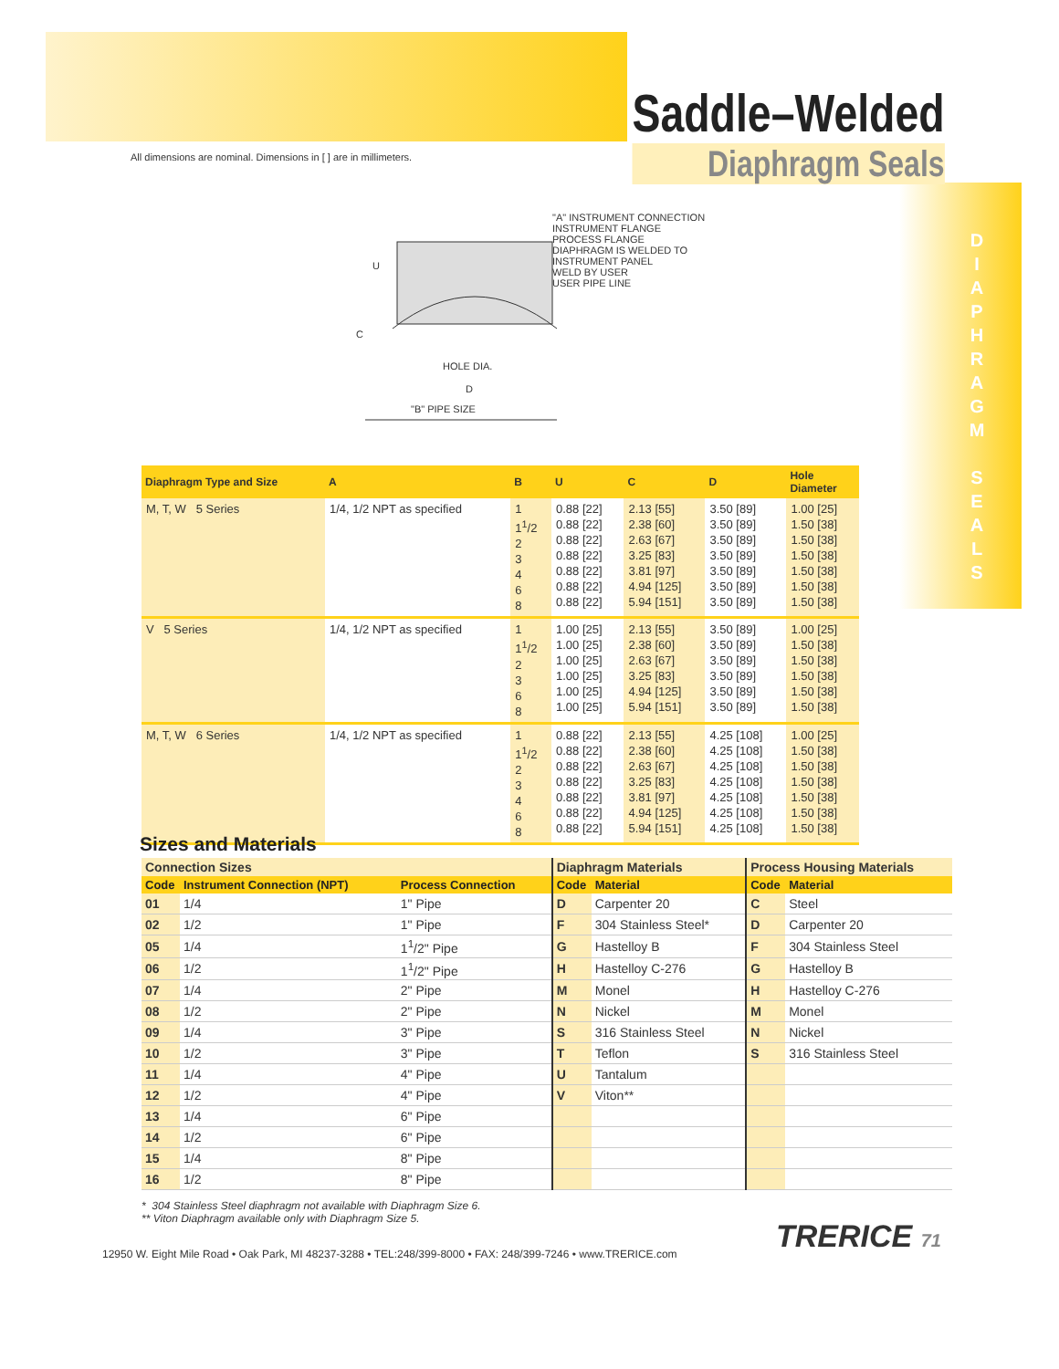Saddle–Welded
Diaphragm Seals
D I A P H R A G M S E A L S
All dimensions are nominal. Dimensions in [ ] are in millimeters.
"A" INSTRUMENT CONNECTION
INSTRUMENT FLANGE
PROCESS FLANGE
DIAPHRAGM IS WELDED TO INSTRUMENT PANEL
WELD BY USER
USER PIPE LINE
U
C
HOLE DIA.
D
"B" PIPE SIZE
| Diaphragm Type and Size | A | B | U | C | D | Hole Diameter |
| --- | --- | --- | --- | --- | --- | --- |
| M, T, W 5 Series | 1/4, 1/2 NPT as specified | 1 1<sup>1</sup>/2 2 3 4 6 8 | 0.88 [22] 0.88 [22] 0.88 [22] 0.88 [22] 0.88 [22] 0.88 [22] 0.88 [22] | 2.13 [55] 2.38 [60] 2.63 [67] 3.25 [83] 3.81 [97] 4.94 [125] 5.94 [151] | 3.50 [89] 3.50 [89] 3.50 [89] 3.50 [89] 3.50 [89] 3.50 [89] 3.50 [89] | 1.00 [25] 1.50 [38] 1.50 [38] 1.50 [38] 1.50 [38] 1.50 [38] 1.50 [38] |
| V 5 Series | 1/4, 1/2 NPT as specified | 1 1<sup>1</sup>/2 2 3 6 8 | 1.00 [25] 1.00 [25] 1.00 [25] 1.00 [25] 1.00 [25] 1.00 [25] | 2.13 [55] 2.38 [60] 2.63 [67] 3.25 [83] 4.94 [125] 5.94 [151] | 3.50 [89] 3.50 [89] 3.50 [89] 3.50 [89] 3.50 [89] 3.50 [89] | 1.00 [25] 1.50 [38] 1.50 [38] 1.50 [38] 1.50 [38] 1.50 [38] |
| M, T, W 6 Series | 1/4, 1/2 NPT as specified | 1 1<sup>1</sup>/2 2 3 4 6 8 | 0.88 [22] 0.88 [22] 0.88 [22] 0.88 [22] 0.88 [22] 0.88 [22] 0.88 [22] | 2.13 [55] 2.38 [60] 2.63 [67] 3.25 [83] 3.81 [97] 4.94 [125] 5.94 [151] | 4.25 [108] 4.25 [108] 4.25 [108] 4.25 [108] 4.25 [108] 4.25 [108] 4.25 [108] | 1.00 [25] 1.50 [38] 1.50 [38] 1.50 [38] 1.50 [38] 1.50 [38] 1.50 [38] |
Sizes and Materials
| Connection Sizes | | | Diaphragm Materials | | Process Housing Materials | |
| --- | --- | --- | --- | --- | --- | --- |
| Code | Instrument Connection (NPT) | Process Connection | Code | Material | Code | Material |
| 01 | 1/4 | 1" Pipe | D | Carpenter 20 | C | Steel |
| 02 | 1/2 | 1" Pipe | F | 304 Stainless Steel* | D | Carpenter 20 |
| 05 | 1/4 | 1<sup>1</sup>/2" Pipe | G | Hastelloy B | F | 304 Stainless Steel |
| 06 | 1/2 | 1<sup>1</sup>/2" Pipe | H | Hastelloy C-276 | G | Hastelloy B |
| 07 | 1/4 | 2" Pipe | M | Monel | H | Hastelloy C-276 |
| 08 | 1/2 | 2" Pipe | N | Nickel | M | Monel |
| 09 | 1/4 | 3" Pipe | S | 316 Stainless Steel | N | Nickel |
| 10 | 1/2 | 3" Pipe | T | Teflon | S | 316 Stainless Steel |
| 11 | 1/4 | 4" Pipe | U | Tantalum | | |
| 12 | 1/2 | 4" Pipe | V | Viton** | | |
| 13 | 1/4 | 6" Pipe | | | | |
| 14 | 1/2 | 6" Pipe | | | | |
| 15 | 1/4 | 8" Pipe | | | | |
| 16 | 1/2 | 8" Pipe | | | | |
* 304 Stainless Steel diaphragm not available with Diaphragm Size 6.
** Viton Diaphragm available only with Diaphragm Size 5.
12950 W. Eight Mile Road • Oak Park, MI 48237-3288 • TEL:248/399-8000 • FAX: 248/399-7246 • www.TRERICE.com
TRERICE 71